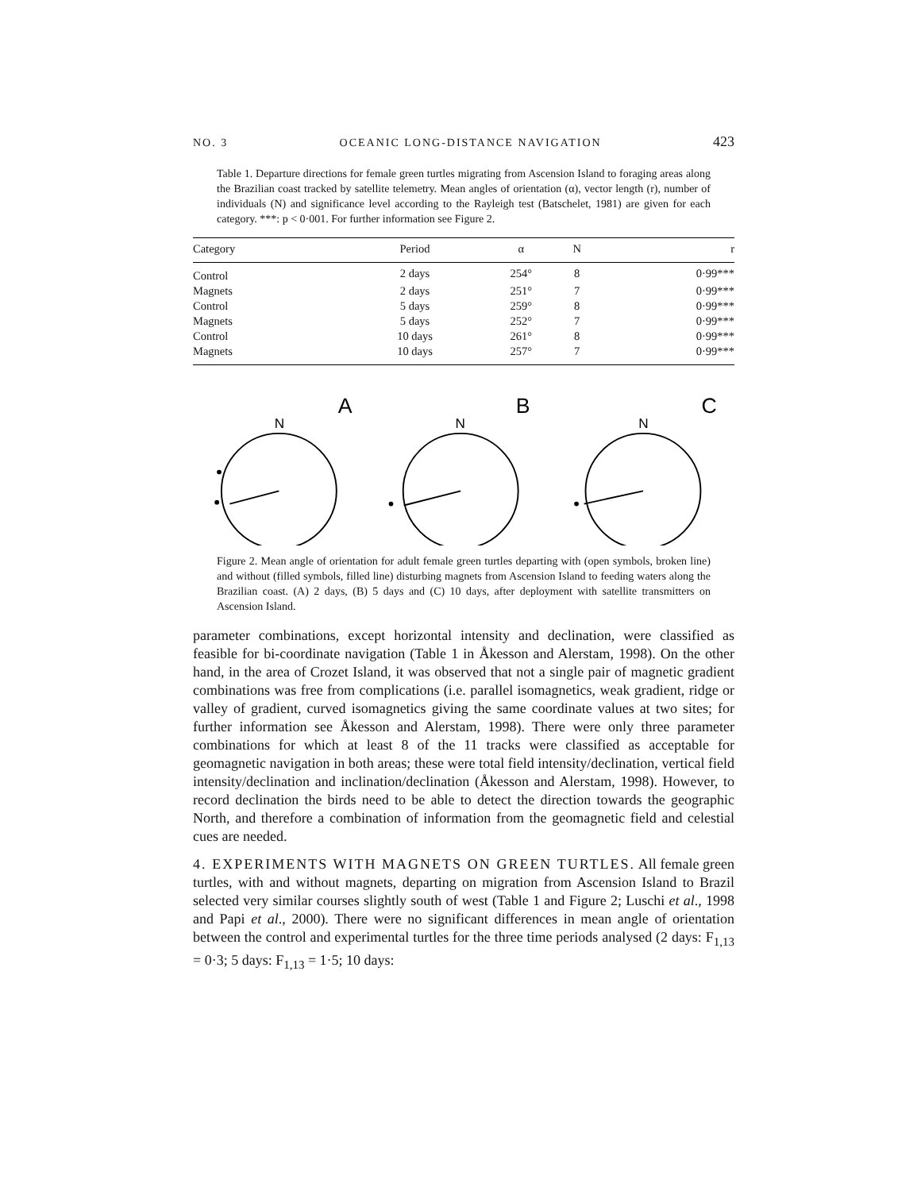NO. 3 OCEANIC LONG-DISTANCE NAVIGATION 423
Table 1. Departure directions for female green turtles migrating from Ascension Island to foraging areas along the Brazilian coast tracked by satellite telemetry. Mean angles of orientation (α), vector length (r), number of individuals (N) and significance level according to the Rayleigh test (Batschelet, 1981) are given for each category. ***: p < 0·001. For further information see Figure 2.
| Category | Period | α | N | r |
| --- | --- | --- | --- | --- |
| Control | 2 days | 254° | 8 | 0·99*** |
| Magnets | 2 days | 251° | 7 | 0·99*** |
| Control | 5 days | 259° | 8 | 0·99*** |
| Magnets | 5 days | 252° | 7 | 0·99*** |
| Control | 10 days | 261° | 8 | 0·99*** |
| Magnets | 10 days | 257° | 7 | 0·99*** |
A
B
C
N
N
N
Figure 2. Mean angle of orientation for adult female green turtles departing with (open symbols, broken line) and without (filled symbols, filled line) disturbing magnets from Ascension Island to feeding waters along the Brazilian coast. (A) 2 days, (B) 5 days and (C) 10 days, after deployment with satellite transmitters on Ascension Island.
parameter combinations, except horizontal intensity and declination, were classified as feasible for bi-coordinate navigation (Table 1 in Åkesson and Alerstam, 1998). On the other hand, in the area of Crozet Island, it was observed that not a single pair of magnetic gradient combinations was free from complications (i.e. parallel isomagnetics, weak gradient, ridge or valley of gradient, curved isomagnetics giving the same coordinate values at two sites; for further information see Åkesson and Alerstam, 1998). There were only three parameter combinations for which at least 8 of the 11 tracks were classified as acceptable for geomagnetic navigation in both areas; these were total field intensity/declination, vertical field intensity/declination and inclination/declination (Åkesson and Alerstam, 1998). However, to record declination the birds need to be able to detect the direction towards the geographic North, and therefore a combination of information from the geomagnetic field and celestial cues are needed.
4. EXPERIMENTS WITH MAGNETS ON GREEN TURTLES. All female green turtles, with and without magnets, departing on migration from Ascension Island to Brazil selected very similar courses slightly south of west (Table 1 and Figure 2; Luschi et al., 1998 and Papi et al., 2000). There were no significant differences in mean angle of orientation between the control and experimental turtles for the three time periods analysed (2 days: F<sub>1,13</sub> = 0·3; 5 days: F<sub>1,13</sub> = 1·5; 10 days: